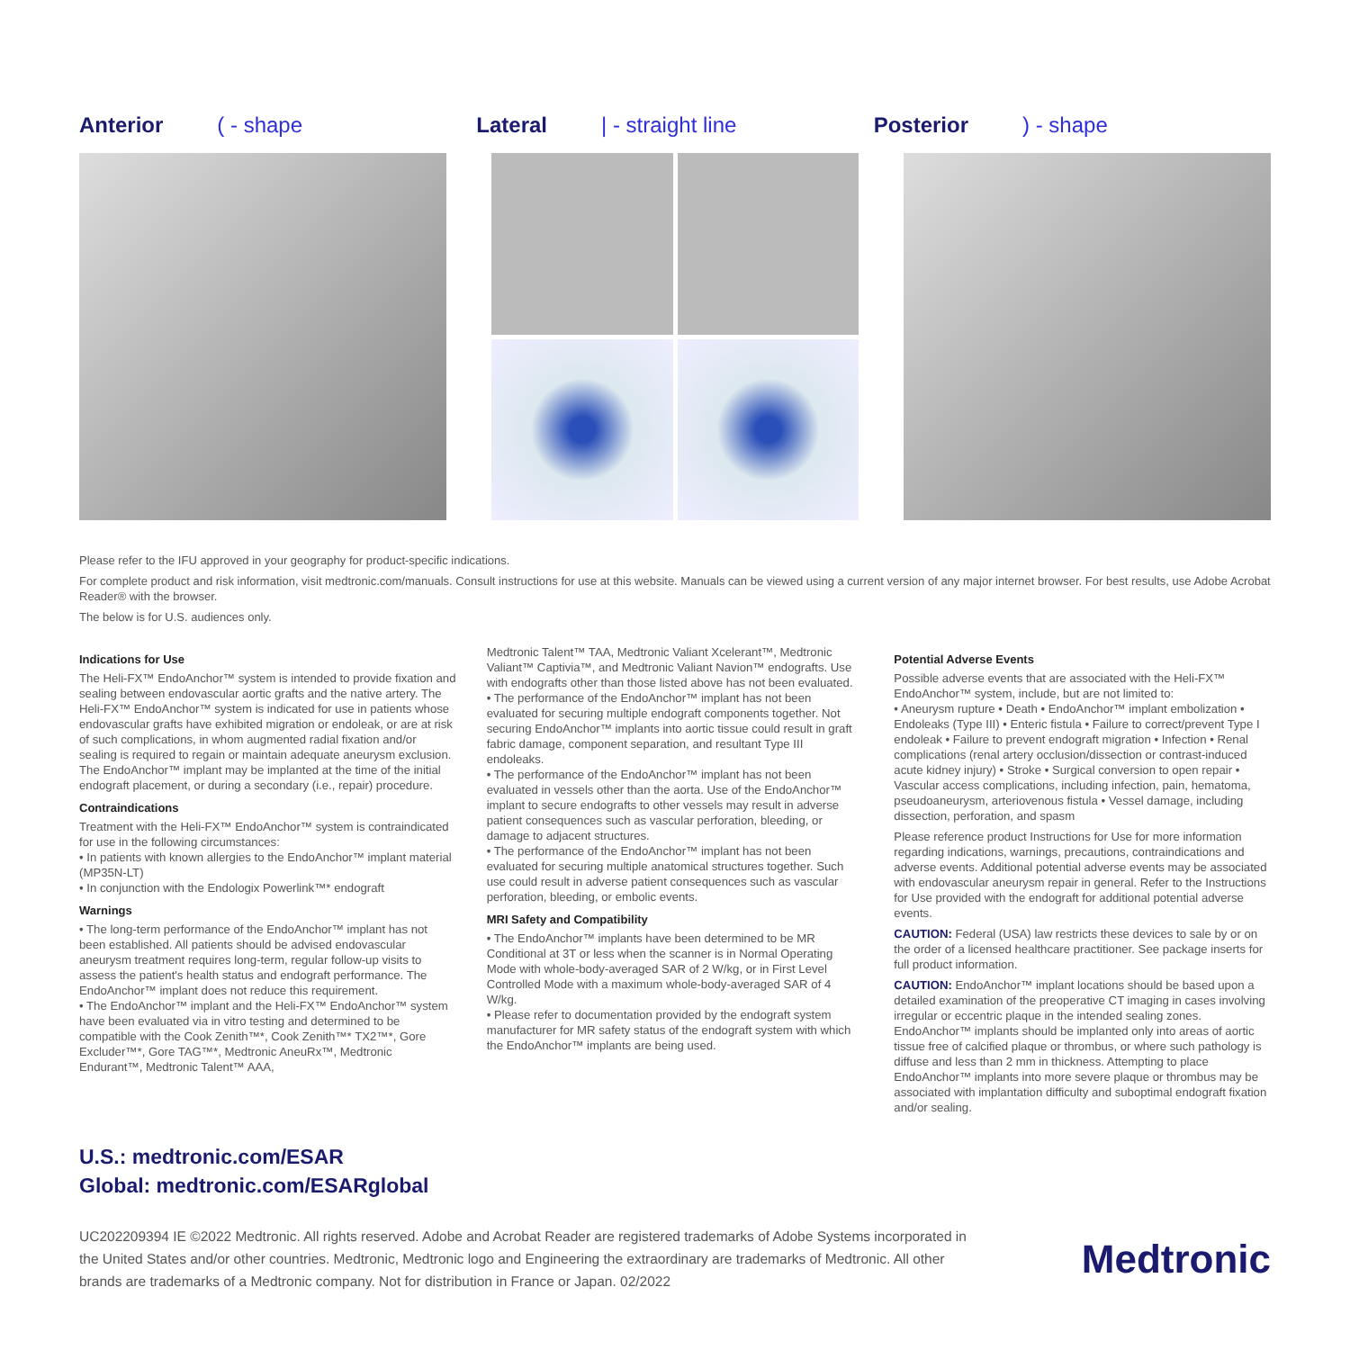Anterior ( - shape Lateral | - straight line Posterior) - shape
Please refer to the IFU approved in your geography for product-specific indications.
For complete product and risk information, visit medtronic.com/manuals. Consult instructions for use at this website. Manuals can be viewed using a current version of any major internet browser. For best results, use Adobe Acrobat Reader® with the browser.
The below is for U.S. audiences only.
Indications for Use
The Heli-FX™ EndoAnchor™ system is intended to provide fixation and sealing between endovascular aortic grafts and the native artery. The Heli-FX™ EndoAnchor™ system is indicated for use in patients whose endovascular grafts have exhibited migration or endoleak, or are at risk of such complications, in whom augmented radial fixation and/or sealing is required to regain or maintain adequate aneurysm exclusion. The EndoAnchor™ implant may be implanted at the time of the initial endograft placement, or during a secondary (i.e., repair) procedure.
Contraindications
Treatment with the Heli-FX™ EndoAnchor™ system is contraindicated for use in the following circumstances:
• In patients with known allergies to the EndoAnchor™ implant material (MP35N-LT)
• In conjunction with the Endologix Powerlink™* endograft
Warnings
• The long-term performance of the EndoAnchor™ implant has not been established. All patients should be advised endovascular aneurysm treatment requires long-term, regular follow-up visits to assess the patient's health status and endograft performance. The EndoAnchor™ implant does not reduce this requirement.
• The EndoAnchor™ implant and the Heli-FX™ EndoAnchor™ system have been evaluated via in vitro testing and determined to be compatible with the Cook Zenith™*, Cook Zenith™* TX2™*, Gore Excluder™*, Gore TAG™*, Medtronic AneuRx™, Medtronic Endurant™, Medtronic Talent™ AAA,
Medtronic Talent™ TAA, Medtronic Valiant Xcelerant™, Medtronic Valiant™ Captivia™, and Medtronic Valiant Navion™ endografts. Use with endografts other than those listed above has not been evaluated.
• The performance of the EndoAnchor™ implant has not been evaluated for securing multiple endograft components together. Not securing EndoAnchor™ implants into aortic tissue could result in graft fabric damage, component separation, and resultant Type III endoleaks.
• The performance of the EndoAnchor™ implant has not been evaluated in vessels other than the aorta. Use of the EndoAnchor™ implant to secure endografts to other vessels may result in adverse patient consequences such as vascular perforation, bleeding, or damage to adjacent structures.
• The performance of the EndoAnchor™ implant has not been evaluated for securing multiple anatomical structures together. Such use could result in adverse patient consequences such as vascular perforation, bleeding, or embolic events.
MRI Safety and Compatibility
• The EndoAnchor™ implants have been determined to be MR Conditional at 3T or less when the scanner is in Normal Operating Mode with whole-body-averaged SAR of 2 W/kg, or in First Level Controlled Mode with a maximum whole-body-averaged SAR of 4 W/kg.
• Please refer to documentation provided by the endograft system manufacturer for MR safety status of the endograft system with which the EndoAnchor™ implants are being used.
Potential Adverse Events
Possible adverse events that are associated with the Heli-FX™ EndoAnchor™ system, include, but are not limited to:
• Aneurysm rupture • Death • EndoAnchor™ implant embolization • Endoleaks (Type III) • Enteric fistula • Failure to correct/prevent Type I endoleak • Failure to prevent endograft migration • Infection • Renal complications (renal artery occlusion/dissection or contrast-induced acute kidney injury) • Stroke • Surgical conversion to open repair • Vascular access complications, including infection, pain, hematoma, pseudoaneurysm, arteriovenous fistula • Vessel damage, including dissection, perforation, and spasm
Please reference product Instructions for Use for more information regarding indications, warnings, precautions, contraindications and adverse events. Additional potential adverse events may be associated with endovascular aneurysm repair in general. Refer to the Instructions for Use provided with the endograft for additional potential adverse events.
CAUTION: Federal (USA) law restricts these devices to sale by or on the order of a licensed healthcare practitioner. See package inserts for full product information.
CAUTION: EndoAnchor™ implant locations should be based upon a detailed examination of the preoperative CT imaging in cases involving irregular or eccentric plaque in the intended sealing zones. EndoAnchor™ implants should be implanted only into areas of aortic tissue free of calcified plaque or thrombus, or where such pathology is diffuse and less than 2 mm in thickness. Attempting to place EndoAnchor™ implants into more severe plaque or thrombus may be associated with implantation difficulty and suboptimal endograft fixation and/or sealing.
U.S.: medtronic.com/ESAR
Global: medtronic.com/ESARglobal
UC202209394 IE ©2022 Medtronic. All rights reserved. Adobe and Acrobat Reader are registered trademarks of Adobe Systems incorporated in the United States and/or other countries. Medtronic, Medtronic logo and Engineering the extraordinary are trademarks of Medtronic. All other brands are trademarks of a Medtronic company. Not for distribution in France or Japan. 02/2022
Medtronic